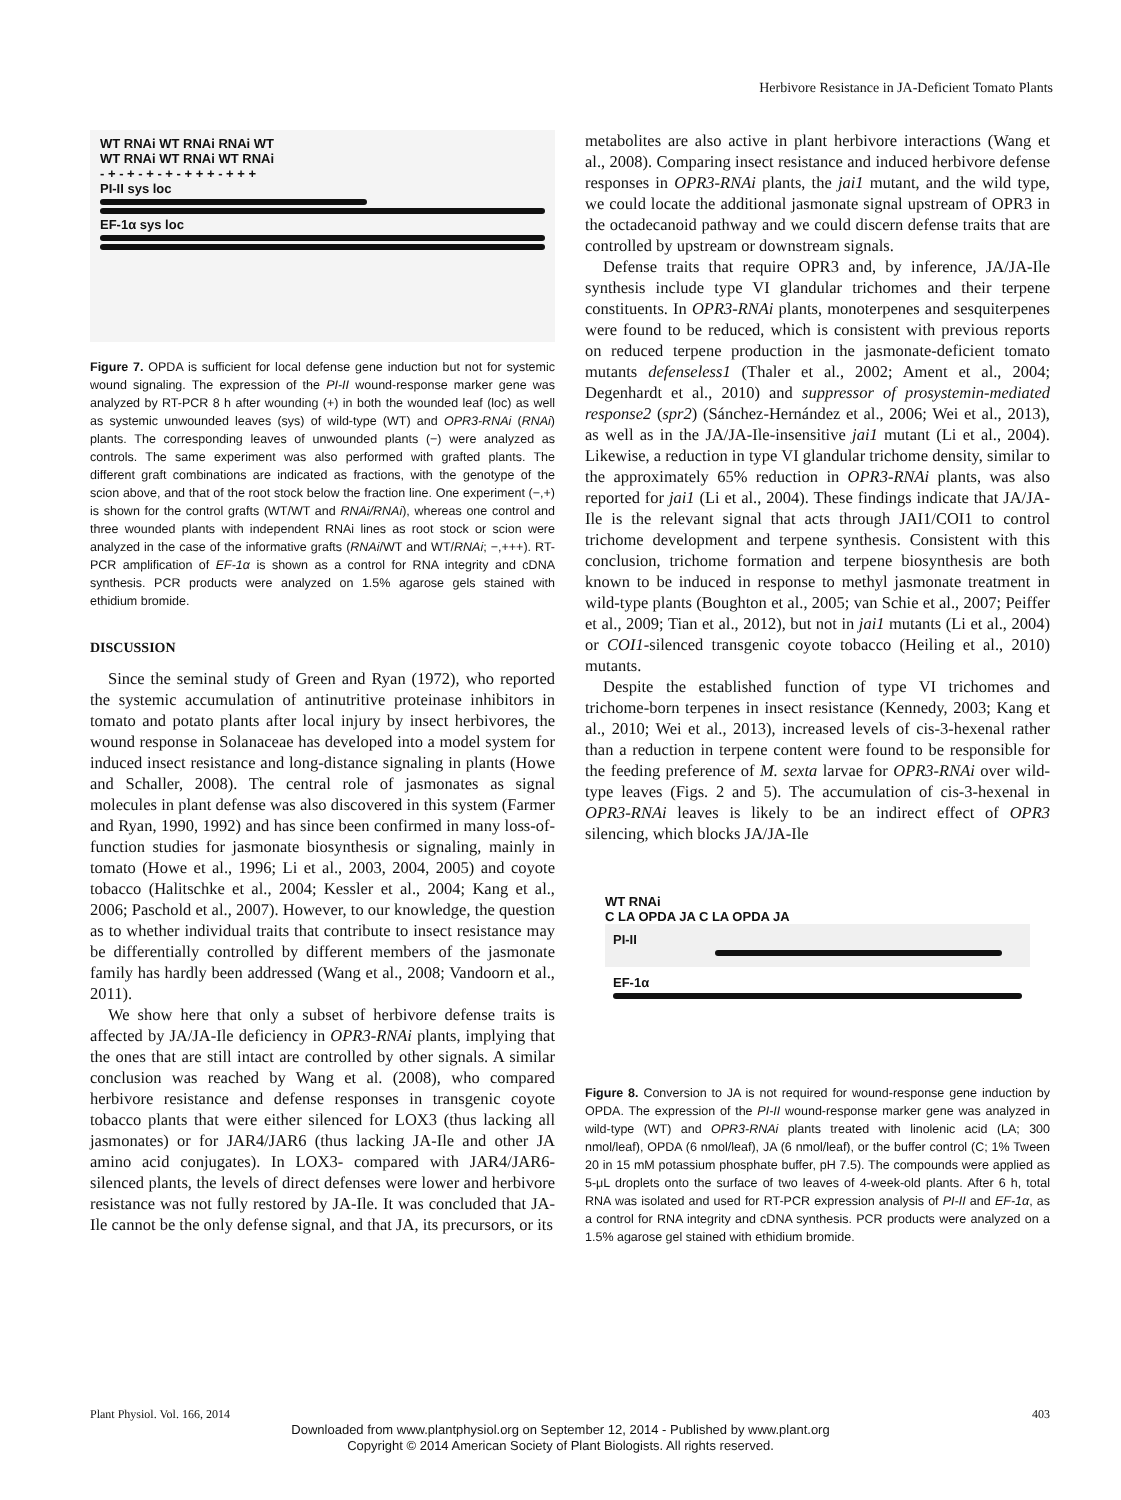Herbivore Resistance in JA-Deficient Tomato Plants
WT RNAi WT RNAi RNAi WT
WT RNAi WT RNAi WT RNAi
- + - + - + - + - + + + - + + +
PI-II sys loc
EF-1α sys loc
Figure 7. OPDA is sufficient for local defense gene induction but not for systemic wound signaling. The expression of the PI-II wound-response marker gene was analyzed by RT-PCR 8 h after wounding (+) in both the wounded leaf (loc) as well as systemic unwounded leaves (sys) of wild-type (WT) and OPR3-RNAi (RNAi) plants. The corresponding leaves of unwounded plants (−) were analyzed as controls. The same experiment was also performed with grafted plants. The different graft combinations are indicated as fractions, with the genotype of the scion above, and that of the root stock below the fraction line. One experiment (−,+) is shown for the control grafts (WT/WT and RNAi/RNAi), whereas one control and three wounded plants with independent RNAi lines as root stock or scion were analyzed in the case of the informative grafts (RNAi/WT and WT/RNAi; −,+++). RT-PCR amplification of EF-1α is shown as a control for RNA integrity and cDNA synthesis. PCR products were analyzed on 1.5% agarose gels stained with ethidium bromide.
DISCUSSION
Since the seminal study of Green and Ryan (1972), who reported the systemic accumulation of antinutritive proteinase inhibitors in tomato and potato plants after local injury by insect herbivores, the wound response in Solanaceae has developed into a model system for induced insect resistance and long-distance signaling in plants (Howe and Schaller, 2008). The central role of jasmonates as signal molecules in plant defense was also discovered in this system (Farmer and Ryan, 1990, 1992) and has since been confirmed in many loss-of-function studies for jasmonate biosynthesis or signaling, mainly in tomato (Howe et al., 1996; Li et al., 2003, 2004, 2005) and coyote tobacco (Halitschke et al., 2004; Kessler et al., 2004; Kang et al., 2006; Paschold et al., 2007). However, to our knowledge, the question as to whether individual traits that contribute to insect resistance may be differentially controlled by different members of the jasmonate family has hardly been addressed (Wang et al., 2008; Vandoorn et al., 2011).
We show here that only a subset of herbivore defense traits is affected by JA/JA-Ile deficiency in OPR3-RNAi plants, implying that the ones that are still intact are controlled by other signals. A similar conclusion was reached by Wang et al. (2008), who compared herbivore resistance and defense responses in transgenic coyote tobacco plants that were either silenced for LOX3 (thus lacking all jasmonates) or for JAR4/JAR6 (thus lacking JA-Ile and other JA amino acid conjugates). In LOX3- compared with JAR4/JAR6-silenced plants, the levels of direct defenses were lower and herbivore resistance was not fully restored by JA-Ile. It was concluded that JA-Ile cannot be the only defense signal, and that JA, its precursors, or its
metabolites are also active in plant herbivore interactions (Wang et al., 2008). Comparing insect resistance and induced herbivore defense responses in OPR3-RNAi plants, the jai1 mutant, and the wild type, we could locate the additional jasmonate signal upstream of OPR3 in the octadecanoid pathway and we could discern defense traits that are controlled by upstream or downstream signals.
Defense traits that require OPR3 and, by inference, JA/JA-Ile synthesis include type VI glandular trichomes and their terpene constituents. In OPR3-RNAi plants, monoterpenes and sesquiterpenes were found to be reduced, which is consistent with previous reports on reduced terpene production in the jasmonate-deficient tomato mutants defenseless1 (Thaler et al., 2002; Ament et al., 2004; Degenhardt et al., 2010) and suppressor of prosystemin-mediated response2 (spr2) (Sánchez-Hernández et al., 2006; Wei et al., 2013), as well as in the JA/JA-Ile-insensitive jai1 mutant (Li et al., 2004). Likewise, a reduction in type VI glandular trichome density, similar to the approximately 65% reduction in OPR3-RNAi plants, was also reported for jai1 (Li et al., 2004). These findings indicate that JA/JA-Ile is the relevant signal that acts through JAI1/COI1 to control trichome development and terpene synthesis. Consistent with this conclusion, trichome formation and terpene biosynthesis are both known to be induced in response to methyl jasmonate treatment in wild-type plants (Boughton et al., 2005; van Schie et al., 2007; Peiffer et al., 2009; Tian et al., 2012), but not in jai1 mutants (Li et al., 2004) or COI1-silenced transgenic coyote tobacco (Heiling et al., 2010) mutants.
Despite the established function of type VI trichomes and trichome-born terpenes in insect resistance (Kennedy, 2003; Kang et al., 2010; Wei et al., 2013), increased levels of cis-3-hexenal rather than a reduction in terpene content were found to be responsible for the feeding preference of M. sexta larvae for OPR3-RNAi over wild-type leaves (Figs. 2 and 5). The accumulation of cis-3-hexenal in OPR3-RNAi leaves is likely to be an indirect effect of OPR3 silencing, which blocks JA/JA-Ile
WT RNAi
C LA OPDA JA C LA OPDA JA
PI-II
EF-1α
Figure 8. Conversion to JA is not required for wound-response gene induction by OPDA. The expression of the PI-II wound-response marker gene was analyzed in wild-type (WT) and OPR3-RNAi plants treated with linolenic acid (LA; 300 nmol/leaf), OPDA (6 nmol/leaf), JA (6 nmol/leaf), or the buffer control (C; 1% Tween 20 in 15 mM potassium phosphate buffer, pH 7.5). The compounds were applied as 5-μL droplets onto the surface of two leaves of 4-week-old plants. After 6 h, total RNA was isolated and used for RT-PCR expression analysis of PI-II and EF-1α, as a control for RNA integrity and cDNA synthesis. PCR products were analyzed on a 1.5% agarose gel stained with ethidium bromide.
Plant Physiol. Vol. 166, 2014 403
Downloaded from www.plantphysiol.org on September 12, 2014 - Published by www.plant.org
Copyright © 2014 American Society of Plant Biologists. All rights reserved.